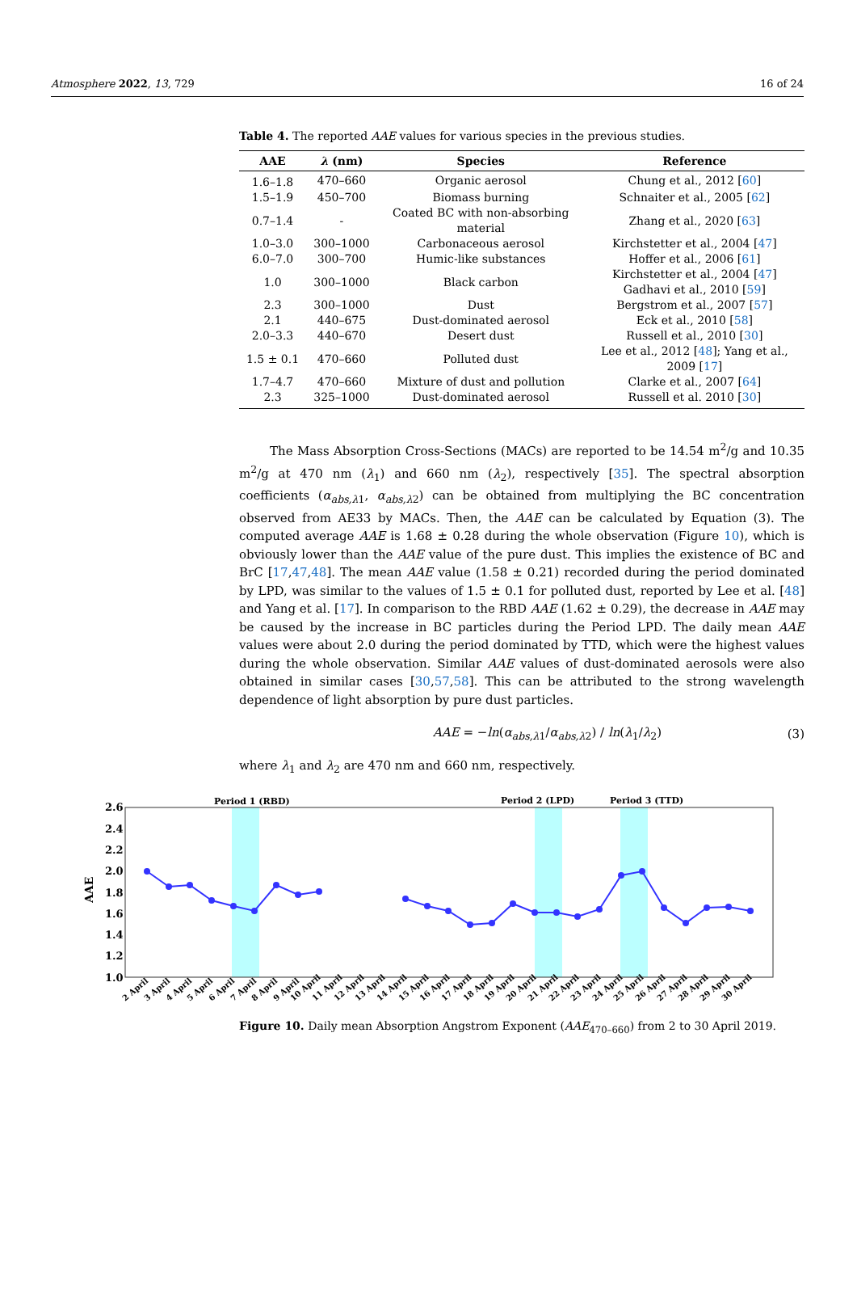Atmosphere 2022, 13, 729 16 of 24
Table 4. The reported AAE values for various species in the previous studies.
| AAE | λ (nm) | Species | Reference |
| --- | --- | --- | --- |
| 1.6–1.8 | 470–660 | Organic aerosol | Chung et al., 2012 [ 60 ] |
| 1.5–1.9 | 450–700 | Biomass burning | Schnaiter et al., 2005 [ 62 ] |
| 0.7–1.4 | - | Coated BC with non-absorbing material | Zhang et al., 2020 [ 63 ] |
| 1.0–3.0 | 300–1000 | Carbonaceous aerosol | Kirchstetter et al., 2004 [ 47 ] |
| 6.0–7.0 | 300–700 | Humic-like substances | Hoffer et al., 2006 [ 61 ] |
| 1.0 | 300–1000 | Black carbon | Kirchstetter et al., 2004 [ 47 ] Gadhavi et al., 2010 [ 59 ] |
| 2.3 | 300–1000 | Dust | Bergstrom et al., 2007 [ 57 ] |
| 2.1 | 440–675 | Dust-dominated aerosol | Eck et al., 2010 [ 58 ] |
| 2.0–3.3 | 440–670 | Desert dust | Russell et al., 2010 [ 30 ] |
| 1.5 ± 0.1 | 470–660 | Polluted dust | Lee et al., 2012 [ 48 ]; Yang et al., 2009 [ 17 ] |
| 1.7–4.7 | 470–660 | Mixture of dust and pollution | Clarke et al., 2007 [ 64 ] |
| 2.3 | 325–1000 | Dust-dominated aerosol | Russell et al. 2010 [ 30 ] |
The Mass Absorption Cross-Sections (MACs) are reported to be 14.54 m<sup>2</sup>/g and 10.35 m<sup>2</sup>/g at 470 nm (λ<sub>1</sub>) and 660 nm (λ<sub>2</sub>), respectively [35]. The spectral absorption coefficients (α<sub>abs,λ1</sub>, α<sub>abs,λ2</sub>) can be obtained from multiplying the BC concentration observed from AE33 by MACs. Then, the AAE can be calculated by Equation (3). The computed average AAE is 1.68 ± 0.28 during the whole observation (Figure 10), which is obviously lower than the AAE value of the pure dust. This implies the existence of BC and BrC [17,47,48]. The mean AAE value (1.58 ± 0.21) recorded during the period dominated by LPD, was similar to the values of 1.5 ± 0.1 for polluted dust, reported by Lee et al. [48] and Yang et al. [17]. In comparison to the RBD AAE (1.62 ± 0.29), the decrease in AAE may be caused by the increase in BC particles during the Period LPD. The daily mean AAE values were about 2.0 during the period dominated by TTD, which were the highest values during the whole observation. Similar AAE values of dust-dominated aerosols were also obtained in similar cases [30,57,58]. This can be attributed to the strong wavelength dependence of light absorption by pure dust particles.
AAE = −ln(α<sub>abs,λ1</sub>/α<sub>abs,λ2</sub>) / ln(λ<sub>1</sub>/λ<sub>2</sub>) (3)
where λ<sub>1</sub> and λ<sub>2</sub> are 470 nm and 660 nm, respectively.
Period 1 (RBD)
Period 2 (LPD)
Period 3 (TTD)
2.6
2.4
2.2
2.0
1.8
1.6
1.4
1.2
1.0
AAE
2 April
3 April
4 April
5 April
6 April
7 April
8 April
9 April
10 April
11 April
12 April
13 April
14 April
15 April
16 April
17 April
18 April
19 April
20 April
21 April
22 April
23 April
24 April
25 April
26 April
27 April
28 April
29 April
30 April
Figure 10. Daily mean Absorption Angstrom Exponent (AAE<sub>470–660</sub>) from 2 to 30 April 2019.